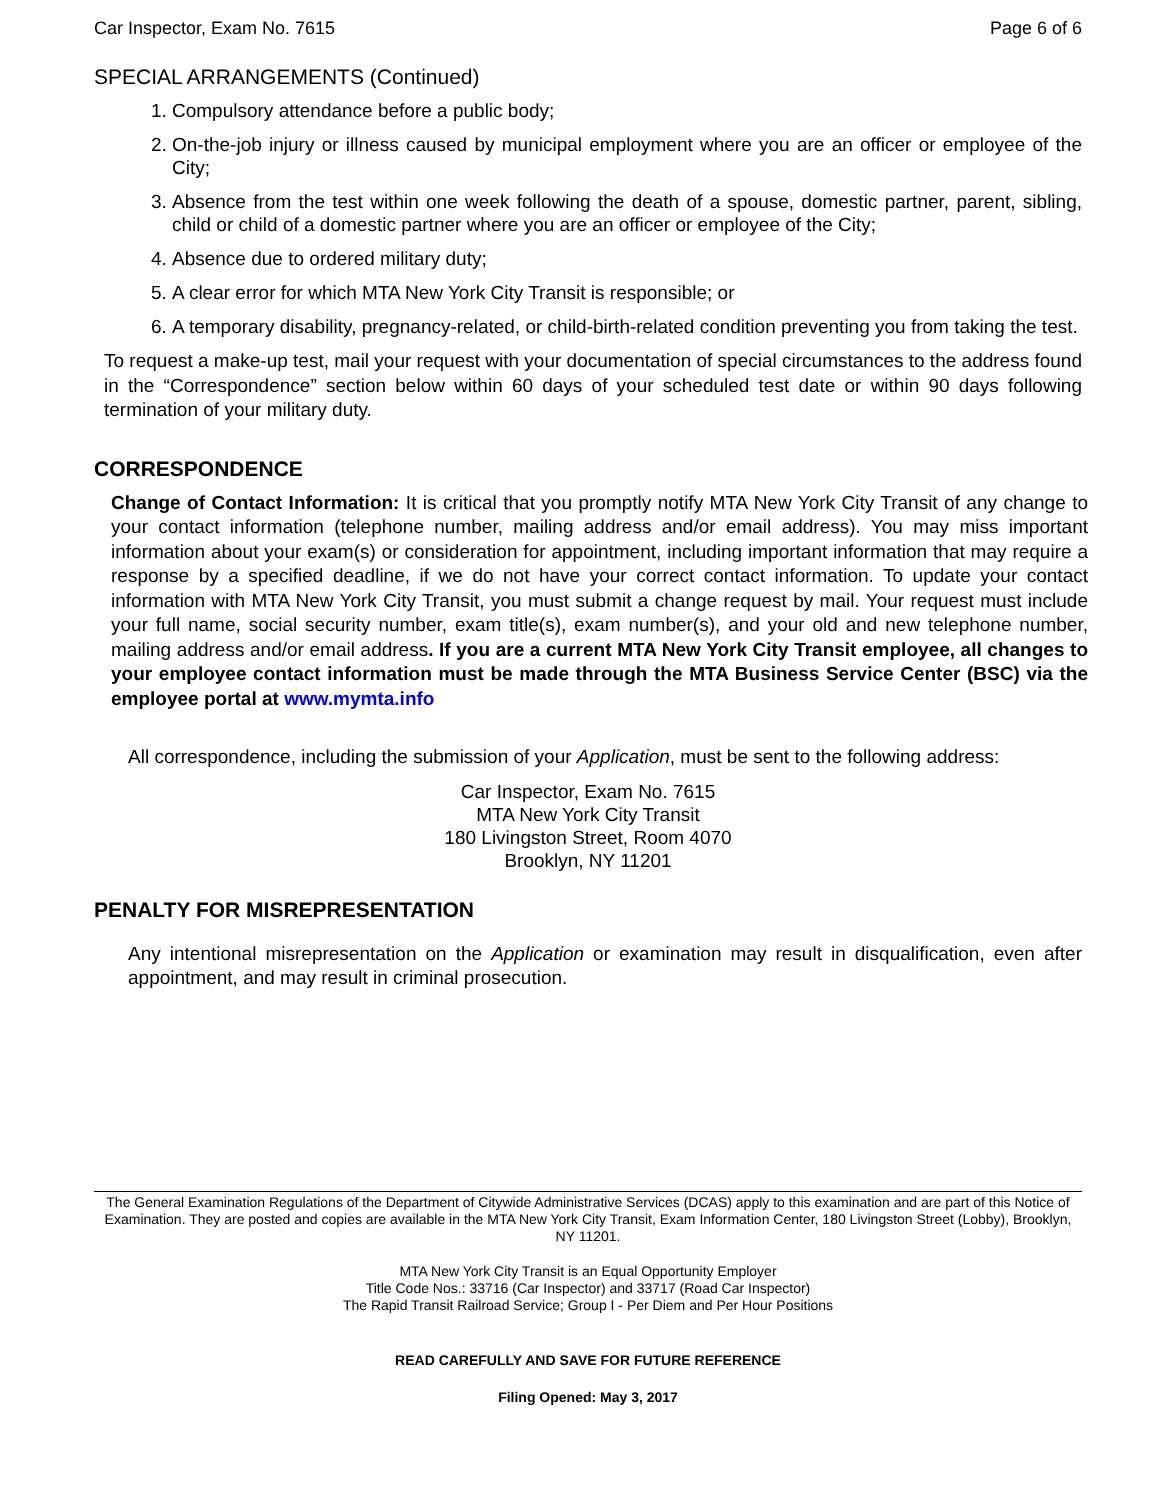Car Inspector, Exam No. 7615 Page 6 of 6
SPECIAL ARRANGEMENTS (Continued)
1. Compulsory attendance before a public body;
2. On-the-job injury or illness caused by municipal employment where you are an officer or employee of the City;
3. Absence from the test within one week following the death of a spouse, domestic partner, parent, sibling, child or child of a domestic partner where you are an officer or employee of the City;
4. Absence due to ordered military duty;
5. A clear error for which MTA New York City Transit is responsible; or
6. A temporary disability, pregnancy-related, or child-birth-related condition preventing you from taking the test.
To request a make-up test, mail your request with your documentation of special circumstances to the address found in the “Correspondence” section below within 60 days of your scheduled test date or within 90 days following termination of your military duty.
CORRESPONDENCE
Change of Contact Information: It is critical that you promptly notify MTA New York City Transit of any change to your contact information (telephone number, mailing address and/or email address). You may miss important information about your exam(s) or consideration for appointment, including important information that may require a response by a specified deadline, if we do not have your correct contact information. To update your contact information with MTA New York City Transit, you must submit a change request by mail. Your request must include your full name, social security number, exam title(s), exam number(s), and your old and new telephone number, mailing address and/or email address. If you are a current MTA New York City Transit employee, all changes to your employee contact information must be made through the MTA Business Service Center (BSC) via the employee portal at www.mymta.info
All correspondence, including the submission of your Application, must be sent to the following address:
Car Inspector, Exam No. 7615
MTA New York City Transit
180 Livingston Street, Room 4070
Brooklyn, NY 11201
PENALTY FOR MISREPRESENTATION
Any intentional misrepresentation on the Application or examination may result in disqualification, even after appointment, and may result in criminal prosecution.
The General Examination Regulations of the Department of Citywide Administrative Services (DCAS) apply to this examination and are part of this Notice of Examination. They are posted and copies are available in the MTA New York City Transit, Exam Information Center, 180 Livingston Street (Lobby), Brooklyn, NY 11201.
MTA New York City Transit is an Equal Opportunity Employer
Title Code Nos.: 33716 (Car Inspector) and 33717 (Road Car Inspector)
The Rapid Transit Railroad Service; Group I - Per Diem and Per Hour Positions
READ CAREFULLY AND SAVE FOR FUTURE REFERENCE
Filing Opened: May 3, 2017